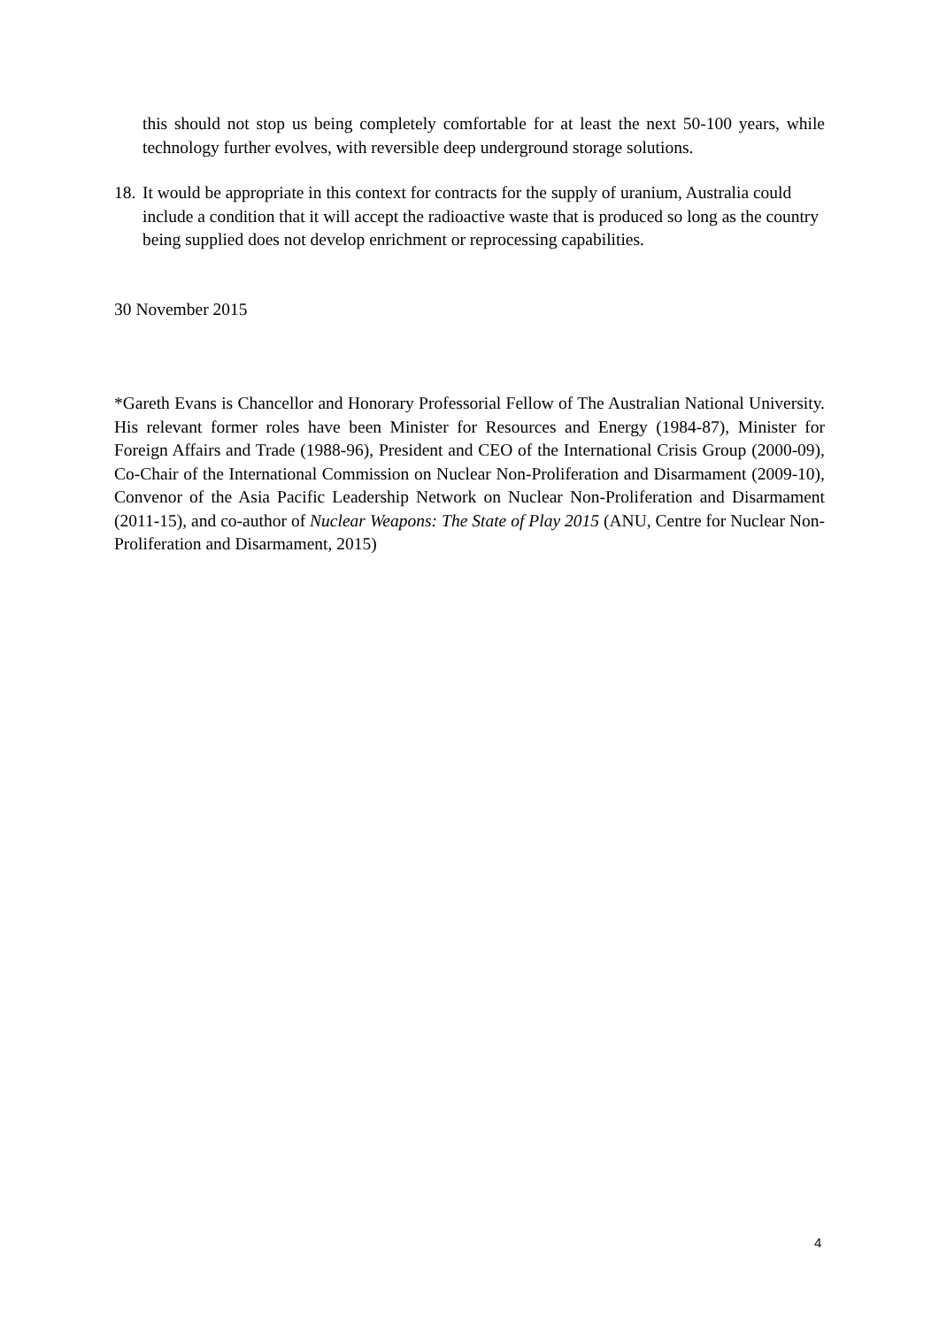this should not stop us being completely comfortable for at least the next 50-100 years, while technology further evolves, with reversible deep underground storage solutions.
18.
It would be appropriate in this context for contracts for the supply of uranium, Australia could include a condition that it will accept the radioactive waste that is produced so long as the country being supplied does not develop enrichment or reprocessing capabilities.
30 November 2015
*Gareth Evans is Chancellor and Honorary Professorial Fellow of The Australian National University. His relevant former roles have been Minister for Resources and Energy (1984-87), Minister for Foreign Affairs and Trade (1988-96), President and CEO of the International Crisis Group (2000-09), Co-Chair of the International Commission on Nuclear Non-Proliferation and Disarmament (2009-10), Convenor of the Asia Pacific Leadership Network on Nuclear Non-Proliferation and Disarmament (2011-15), and co-author of Nuclear Weapons: The State of Play 2015 (ANU, Centre for Nuclear Non-Proliferation and Disarmament, 2015)
4